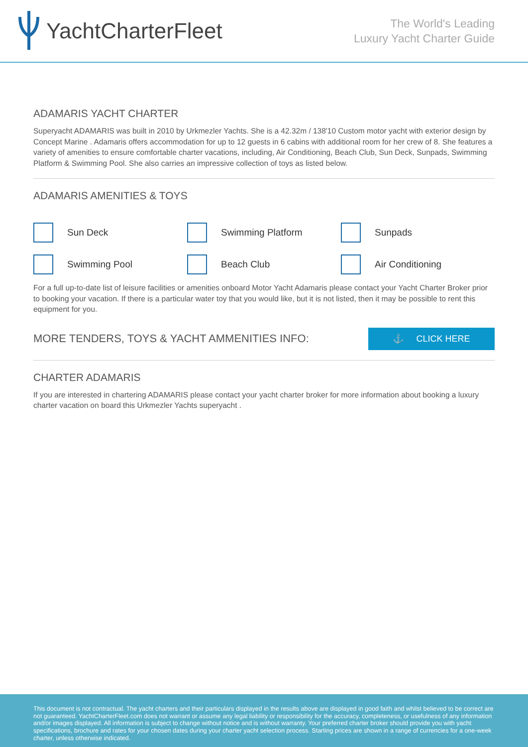YachtCharterFleet
The World's Leading
Luxury Yacht Charter Guide
ADAMARIS YACHT CHARTER
Superyacht ADAMARIS was built in 2010 by Urkmezler Yachts. She is a 42.32m / 138'10 Custom motor yacht with exterior design by Concept Marine . Adamaris offers accommodation for up to 12 guests in 6 cabins with additional room for her crew of 8. She features a variety of amenities to ensure comfortable charter vacations, including, Air Conditioning, Beach Club, Sun Deck, Sunpads, Swimming Platform & Swimming Pool. She also carries an impressive collection of toys as listed below.
ADAMARIS AMENITIES & TOYS
Sun Deck
Swimming Platform
Sunpads
Swimming Pool
Beach Club
Air Conditioning
For a full up-to-date list of leisure facilities or amenities onboard Motor Yacht Adamaris please contact your Yacht Charter Broker prior to booking your vacation. If there is a particular water toy that you would like, but it is not listed, then it may be possible to rent this equipment for you.
MORE TENDERS, TOYS & YACHT AMMENITIES INFO:
⚓ CLICK HERE
CHARTER ADAMARIS
If you are interested in chartering ADAMARIS please contact your yacht charter broker for more information about booking a luxury charter vacation on board this Urkmezler Yachts superyacht .
This document is not contractual. The yacht charters and their particulars displayed in the results above are displayed in good faith and whilst believed to be correct are not guaranteed. YachtCharterFleet.com does not warrant or assume any legal liability or responsibility for the accuracy, completeness, or usefulness of any information and/or images displayed. All information is subject to change without notice and is without warranty. Your preferred charter broker should provide you with yacht specifications, brochure and rates for your chosen dates during your charter yacht selection process. Starting prices are shown in a range of currencies for a one-week charter, unless otherwise indicated.